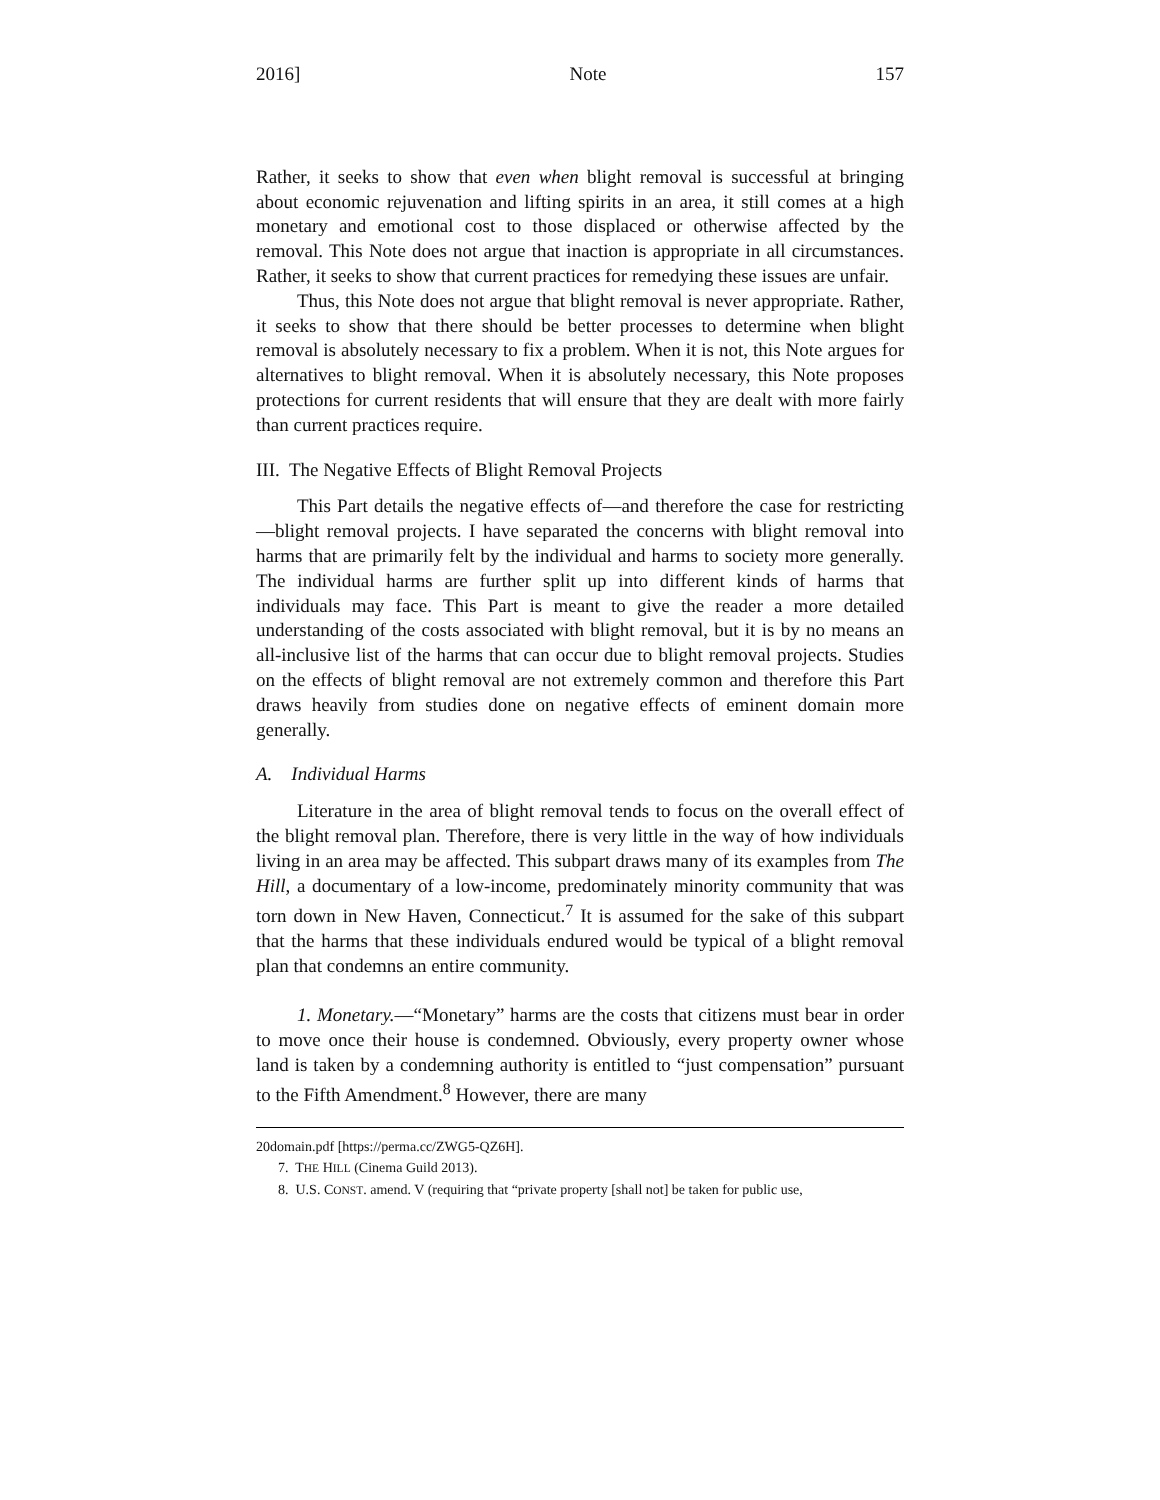2016] Note 157
Rather, it seeks to show that even when blight removal is successful at bringing about economic rejuvenation and lifting spirits in an area, it still comes at a high monetary and emotional cost to those displaced or otherwise affected by the removal. This Note does not argue that inaction is appropriate in all circumstances. Rather, it seeks to show that current practices for remedying these issues are unfair.
Thus, this Note does not argue that blight removal is never appropriate. Rather, it seeks to show that there should be better processes to determine when blight removal is absolutely necessary to fix a problem. When it is not, this Note argues for alternatives to blight removal. When it is absolutely necessary, this Note proposes protections for current residents that will ensure that they are dealt with more fairly than current practices require.
III. The Negative Effects of Blight Removal Projects
This Part details the negative effects of—and therefore the case for restricting—blight removal projects. I have separated the concerns with blight removal into harms that are primarily felt by the individual and harms to society more generally. The individual harms are further split up into different kinds of harms that individuals may face. This Part is meant to give the reader a more detailed understanding of the costs associated with blight removal, but it is by no means an all-inclusive list of the harms that can occur due to blight removal projects. Studies on the effects of blight removal are not extremely common and therefore this Part draws heavily from studies done on negative effects of eminent domain more generally.
A. Individual Harms
Literature in the area of blight removal tends to focus on the overall effect of the blight removal plan. Therefore, there is very little in the way of how individuals living in an area may be affected. This subpart draws many of its examples from The Hill, a documentary of a low-income, predominately minority community that was torn down in New Haven, Connecticut.<sup>7</sup> It is assumed for the sake of this subpart that the harms that these individuals endured would be typical of a blight removal plan that condemns an entire community.
1. Monetary.—“Monetary” harms are the costs that citizens must bear in order to move once their house is condemned. Obviously, every property owner whose land is taken by a condemning authority is entitled to “just compensation” pursuant to the Fifth Amendment.<sup>8</sup> However, there are many
20domain.pdf [https://perma.cc/ZWG5-QZ6H].
7. THE HILL (Cinema Guild 2013).
8. U.S. CONST. amend. V (requiring that “private property [shall not] be taken for public use,